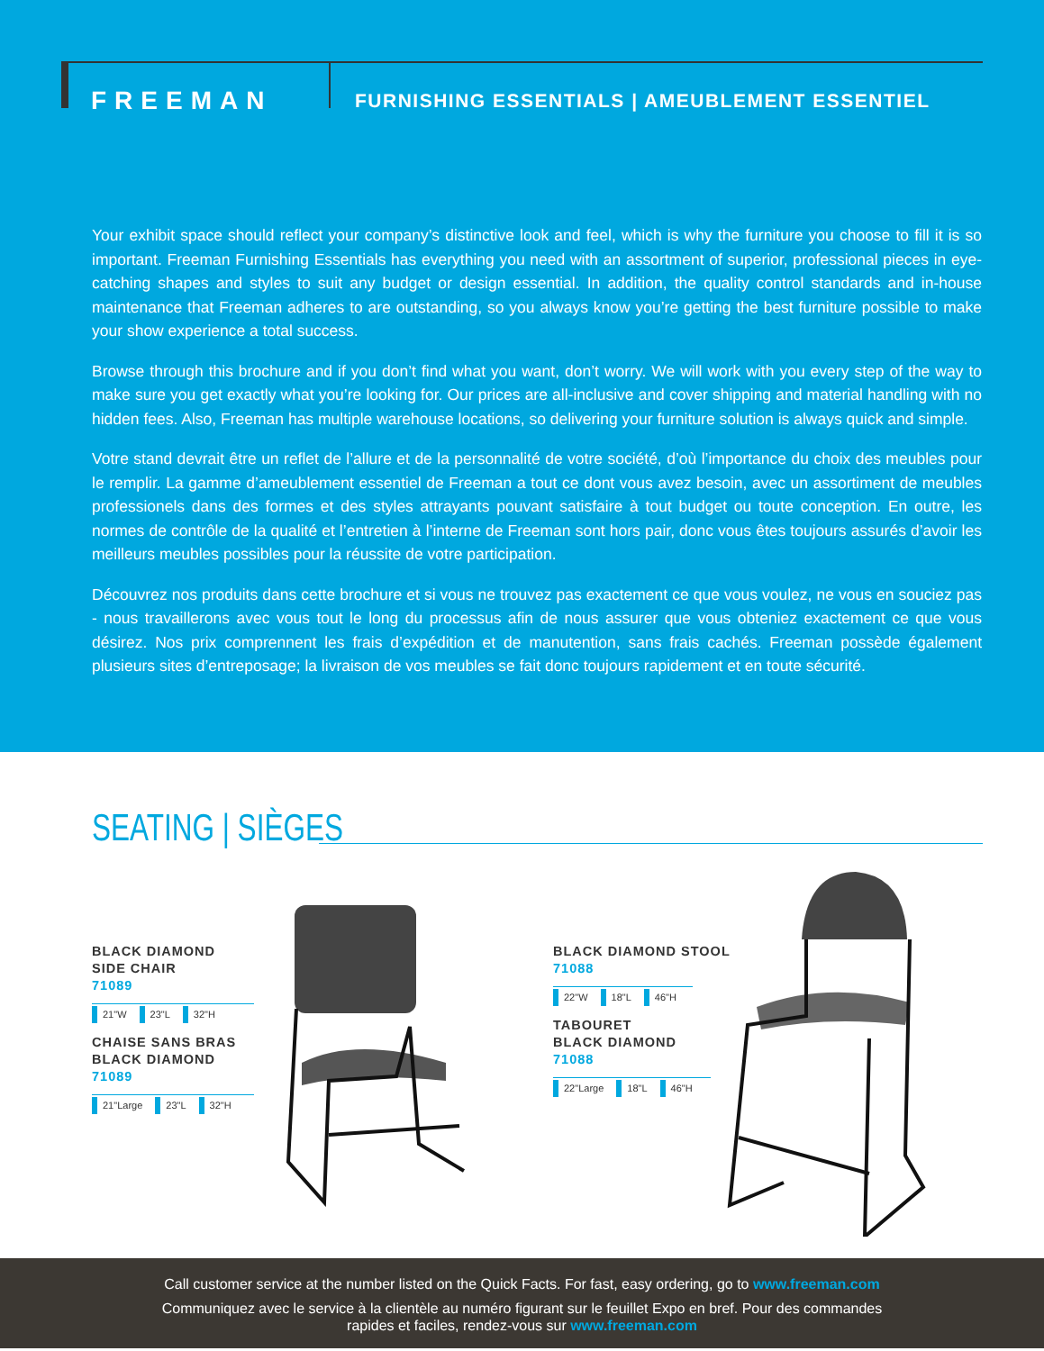FREEMAN
FURNISHING ESSENTIALS | AMEUBLEMENT ESSENTIEL
Your exhibit space should reflect your company’s distinctive look and feel, which is why the furniture you choose to fill it is so important. Freeman Furnishing Essentials has everything you need with an assortment of superior, professional pieces in eye-catching shapes and styles to suit any budget or design essential. In addition, the quality control standards and in-house maintenance that Freeman adheres to are outstanding, so you always know you’re getting the best furniture possible to make your show experience a total success.
Browse through this brochure and if you don’t find what you want, don’t worry. We will work with you every step of the way to make sure you get exactly what you’re looking for. Our prices are all-inclusive and cover shipping and material handling with no hidden fees. Also, Freeman has multiple warehouse locations, so delivering your furniture solution is always quick and simple.
Votre stand devrait être un reflet de l’allure et de la personnalité de votre société, d’où l’importance du choix des meubles pour le remplir. La gamme d’ameublement essentiel de Freeman a tout ce dont vous avez besoin, avec un assortiment de meubles professionels dans des formes et des styles attrayants pouvant satisfaire à tout budget ou toute conception. En outre, les normes de contrôle de la qualité et l’entretien à l’interne de Freeman sont hors pair, donc vous êtes toujours assurés d’avoir les meilleurs meubles possibles pour la réussite de votre participation.
Découvrez nos produits dans cette brochure et si vous ne trouvez pas exactement ce que vous voulez, ne vous en souciez pas - nous travaillerons avec vous tout le long du processus afin de nous assurer que vous obteniez exactement ce que vous désirez. Nos prix comprennent les frais d’expédition et de manutention, sans frais cachés. Freeman possède également plusieurs sites d’entreposage; la livraison de vos meubles se fait donc toujours rapidement et en toute sécurité.
SEATING | SIÈGES
BLACK DIAMOND
SIDE CHAIR
71089
21"W 23"L 32"H
CHAISE SANS BRAS
BLACK DIAMOND
71089
21"Large 23"L 32"H
BLACK DIAMOND STOOL
71088
22"W 18"L 46"H
TABOURET
BLACK DIAMOND
71088
22"Large 18"L 46"H
Call customer service at the number listed on the Quick Facts. For fast, easy ordering, go to www.freeman.com
Communiquez avec le service à la clientèle au numéro figurant sur le feuillet Expo en bref. Pour des commandes
rapides et faciles, rendez-vous sur www.freeman.com